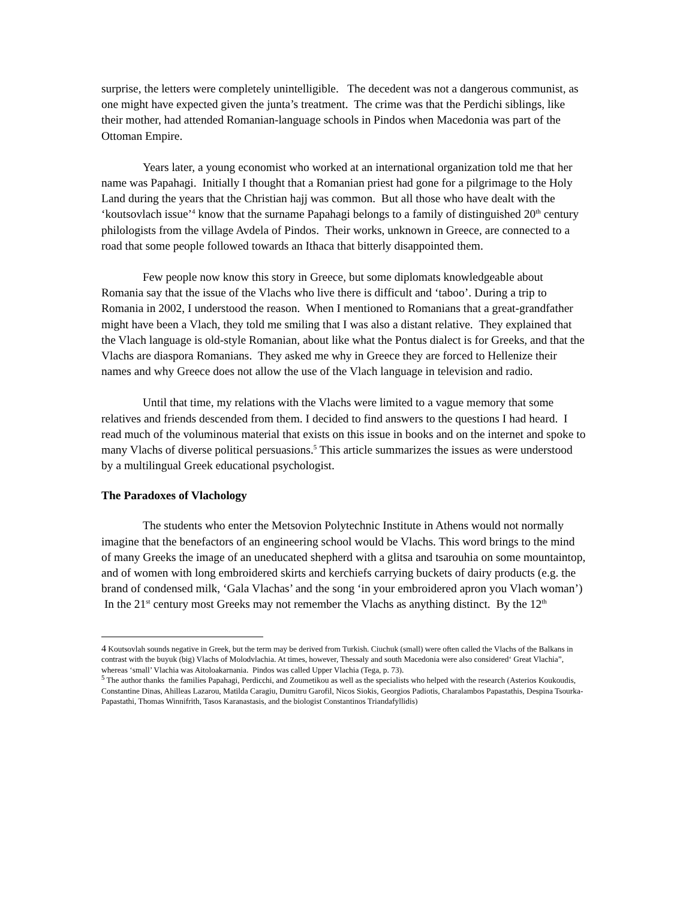surprise, the letters were completely unintelligible. The decedent was not a dangerous communist, as one might have expected given the junta’s treatment. The crime was that the Perdichi siblings, like their mother, had attended Romanian-language schools in Pindos when Macedonia was part of the Ottoman Empire.
Years later, a young economist who worked at an international organization told me that her name was Papahagi. Initially I thought that a Romanian priest had gone for a pilgrimage to the Holy Land during the years that the Christian hajj was common. But all those who have dealt with the ‘koutsovlach issue’<sup>4</sup> know that the surname Papahagi belongs to a family of distinguished 20<sup>th</sup> century philologists from the village Avdela of Pindos. Their works, unknown in Greece, are connected to a road that some people followed towards an Ithaca that bitterly disappointed them.
Few people now know this story in Greece, but some diplomats knowledgeable about Romania say that the issue of the Vlachs who live there is difficult and ‘taboo’. During a trip to Romania in 2002, I understood the reason. When I mentioned to Romanians that a great-grandfather might have been a Vlach, they told me smiling that I was also a distant relative. They explained that the Vlach language is old-style Romanian, about like what the Pontus dialect is for Greeks, and that the Vlachs are diaspora Romanians. They asked me why in Greece they are forced to Hellenize their names and why Greece does not allow the use of the Vlach language in television and radio.
Until that time, my relations with the Vlachs were limited to a vague memory that some relatives and friends descended from them. I decided to find answers to the questions I had heard. I read much of the voluminous material that exists on this issue in books and on the internet and spoke to many Vlachs of diverse political persuasions.<sup>5</sup> This article summarizes the issues as were understood by a multilingual Greek educational psychologist.
The Paradoxes of Vlachology
The students who enter the Metsovion Polytechnic Institute in Athens would not normally imagine that the benefactors of an engineering school would be Vlachs. This word brings to the mind of many Greeks the image of an uneducated shepherd with a glitsa and tsarouhia on some mountaintop, and of women with long embroidered skirts and kerchiefs carrying buckets of dairy products (e.g. the brand of condensed milk, ‘Gala Vlachas’ and the song ‘in your embroidered apron you Vlach woman’) In the 21<sup>st</sup> century most Greeks may not remember the Vlachs as anything distinct. By the 12<sup>th</sup>
4 Koutsovlah sounds negative in Greek, but the term may be derived from Turkish. Ciuchuk (small) were often called the Vlachs of the Balkans in contrast with the buyuk (big) Vlachs of Molodvlachia. At times, however, Thessaly and south Macedonia were also considered‘ Great Vlachia”, whereas ‘small’ Vlachia was Aitoloakarnania. Pindos was called Upper Vlachia (Tega, p. 73).
<sup>5</sup> The author thanks the families Papahagi, Perdicchi, and Zoumetikou as well as the specialists who helped with the research (Asterios Koukoudis, Constantine Dinas, Ahilleas Lazarou, Matilda Caragiu, Dumitru Garofil, Nicos Siokis, Georgios Padiotis, Charalambos Papastathis, Despina Tsourka-Papastathi, Thomas Winnifrith, Tasos Karanastasis, and the biologist Constantinos Triandafyllidis)